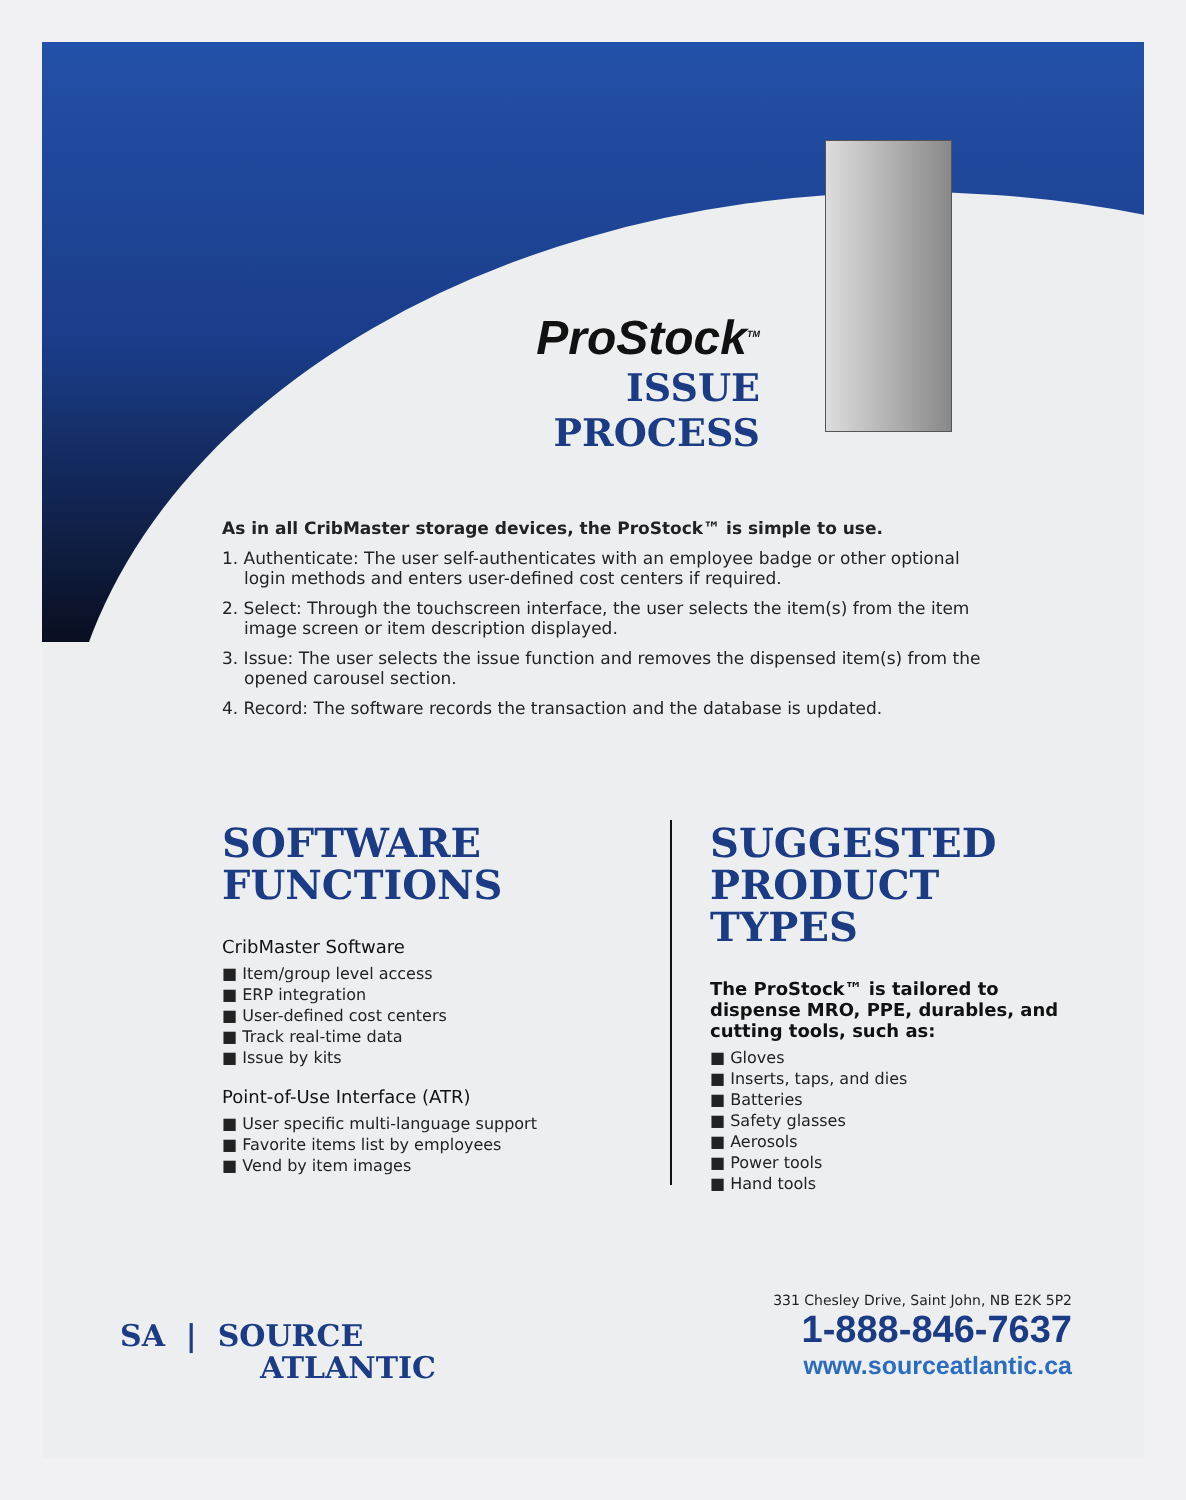ProStock<sup>TM</sup>
ISSUE PROCESS
As in all CribMaster storage devices, the ProStock™ is simple to use.
1. Authenticate: The user self-authenticates with an employee badge or other optional login methods and enters user-defined cost centers if required.
2. Select: Through the touchscreen interface, the user selects the item(s) from the item image screen or item description displayed.
3. Issue: The user selects the issue function and removes the dispensed item(s) from the opened carousel section.
4. Record: The software records the transaction and the database is updated.
SOFTWARE
FUNCTIONS
CribMaster Software
■ Item/group level access
■ ERP integration
■ User-defined cost centers
■ Track real-time data
■ Issue by kits
Point-of-Use Interface (ATR)
■ User specific multi-language support
■ Favorite items list by employees
■ Vend by item images
SUGGESTED
PRODUCT
TYPES
The ProStock™ is tailored to dispense MRO, PPE, durables, and cutting tools, such as:
■ Gloves
■ Inserts, taps, and dies
■ Batteries
■ Safety glasses
■ Aerosols
■ Power tools
■ Hand tools
SA | SOURCE
ATLANTIC
331 Chesley Drive, Saint John, NB E2K 5P2
1-888-846-7637
www.sourceatlantic.ca